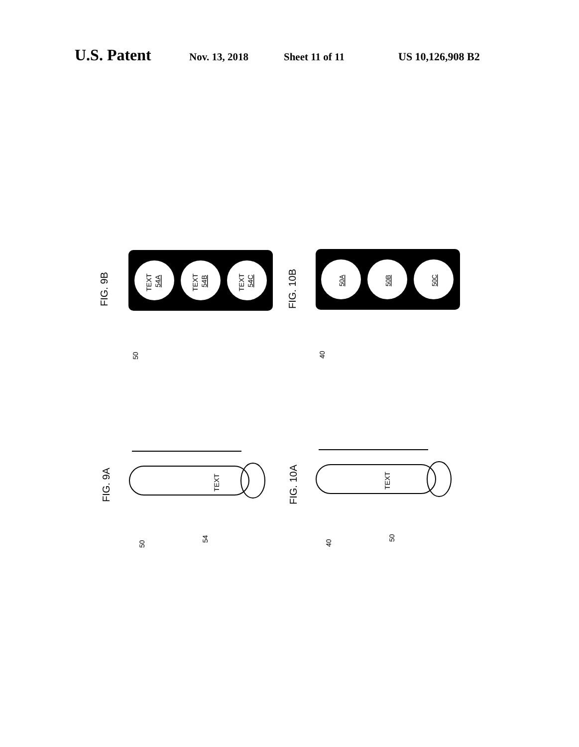U.S. Patent Nov. 13, 2018 Sheet 11 of 11 US 10,126,908 B2
FIG. 9B
TEXT
54A
TEXT
54B
TEXT
54C
50
FIG. 10B
50A
50B
50C
40
FIG. 9A
TEXT
50
54
FIG. 10A
TEXT
40
50